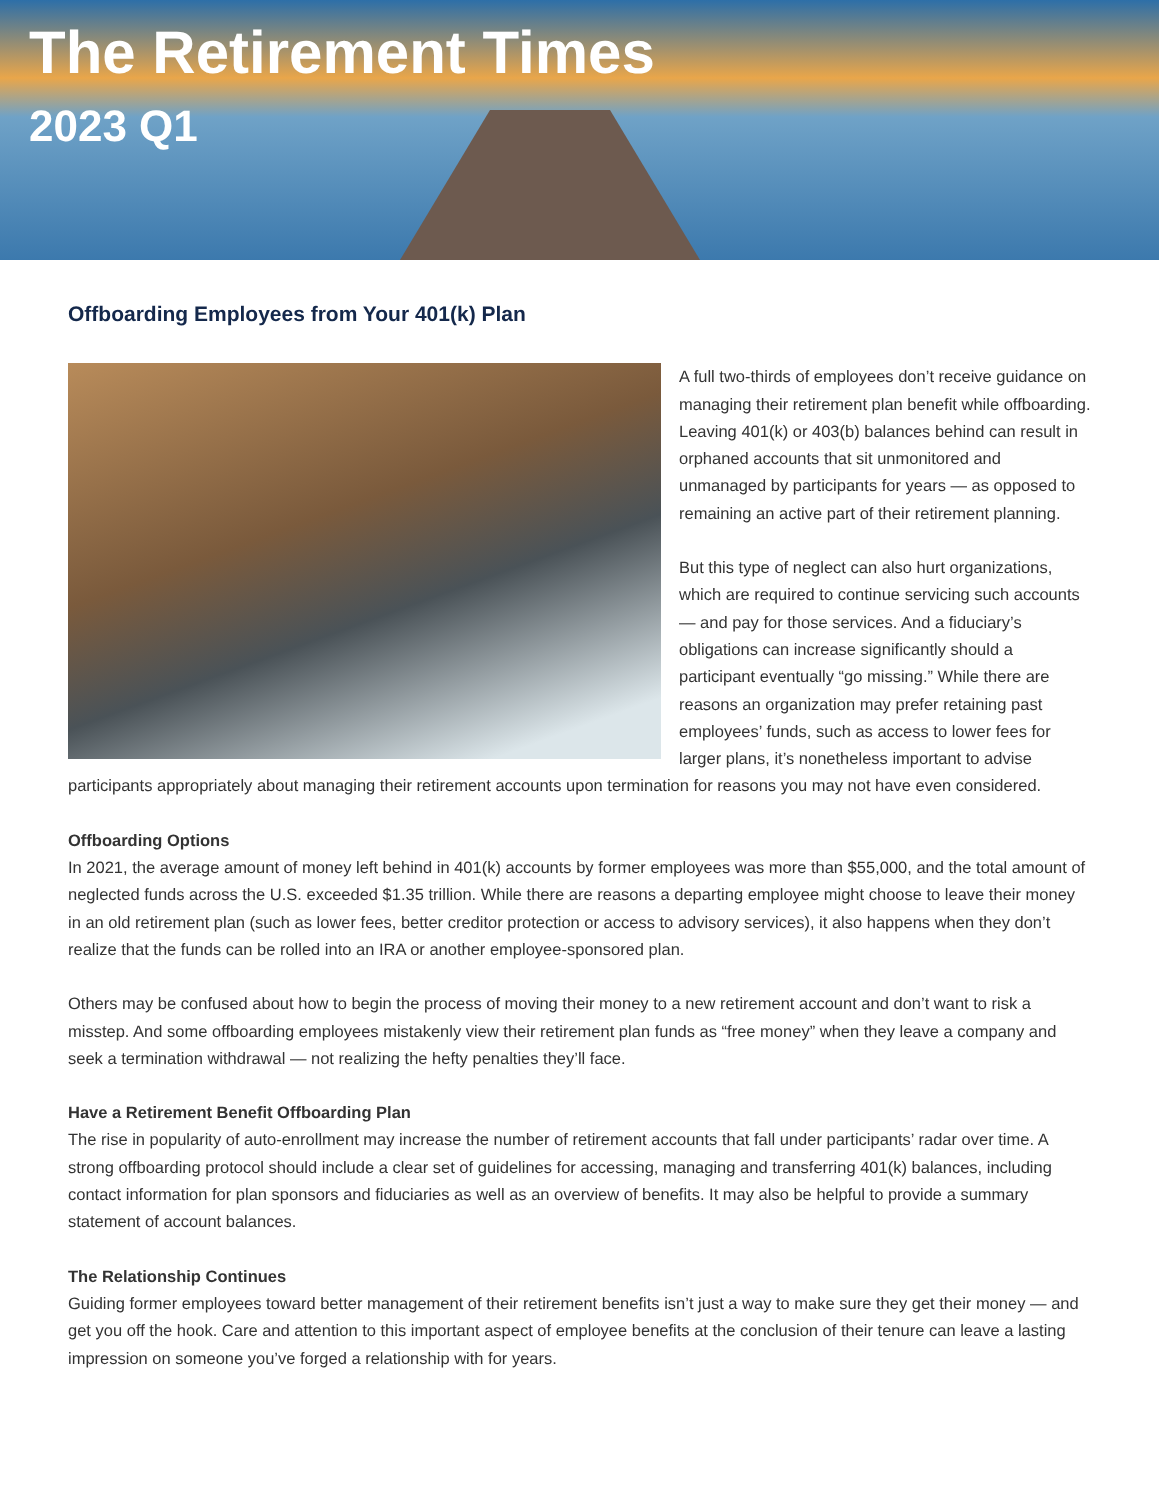The Retirement Times
2023 Q1
Offboarding Employees from Your 401(k) Plan
A full two-thirds of employees don’t receive guidance on managing their retirement plan benefit while offboarding. Leaving 401(k) or 403(b) balances behind can result in orphaned accounts that sit unmonitored and unmanaged by participants for years — as opposed to remaining an active part of their retirement planning.
But this type of neglect can also hurt organizations, which are required to continue servicing such accounts — and pay for those services. And a fiduciary’s obligations can increase significantly should a participant eventually “go missing.” While there are reasons an organization may prefer retaining past employees’ funds, such as access to lower fees for larger plans, it’s nonetheless important to advise participants appropriately about managing their retirement accounts upon termination for reasons you may not have even considered.
Offboarding Options
In 2021, the average amount of money left behind in 401(k) accounts by former employees was more than $55,000, and the total amount of neglected funds across the U.S. exceeded $1.35 trillion. While there are reasons a departing employee might choose to leave their money in an old retirement plan (such as lower fees, better creditor protection or access to advisory services), it also happens when they don’t realize that the funds can be rolled into an IRA or another employee-sponsored plan.
Others may be confused about how to begin the process of moving their money to a new retirement account and don’t want to risk a misstep. And some offboarding employees mistakenly view their retirement plan funds as “free money” when they leave a company and seek a termination withdrawal — not realizing the hefty penalties they’ll face.
Have a Retirement Benefit Offboarding Plan
The rise in popularity of auto-enrollment may increase the number of retirement accounts that fall under participants’ radar over time. A strong offboarding protocol should include a clear set of guidelines for accessing, managing and transferring 401(k) balances, including contact information for plan sponsors and fiduciaries as well as an overview of benefits. It may also be helpful to provide a summary statement of account balances.
The Relationship Continues
Guiding former employees toward better management of their retirement benefits isn’t just a way to make sure they get their money — and get you off the hook. Care and attention to this important aspect of employee benefits at the conclusion of their tenure can leave a lasting impression on someone you’ve forged a relationship with for years.